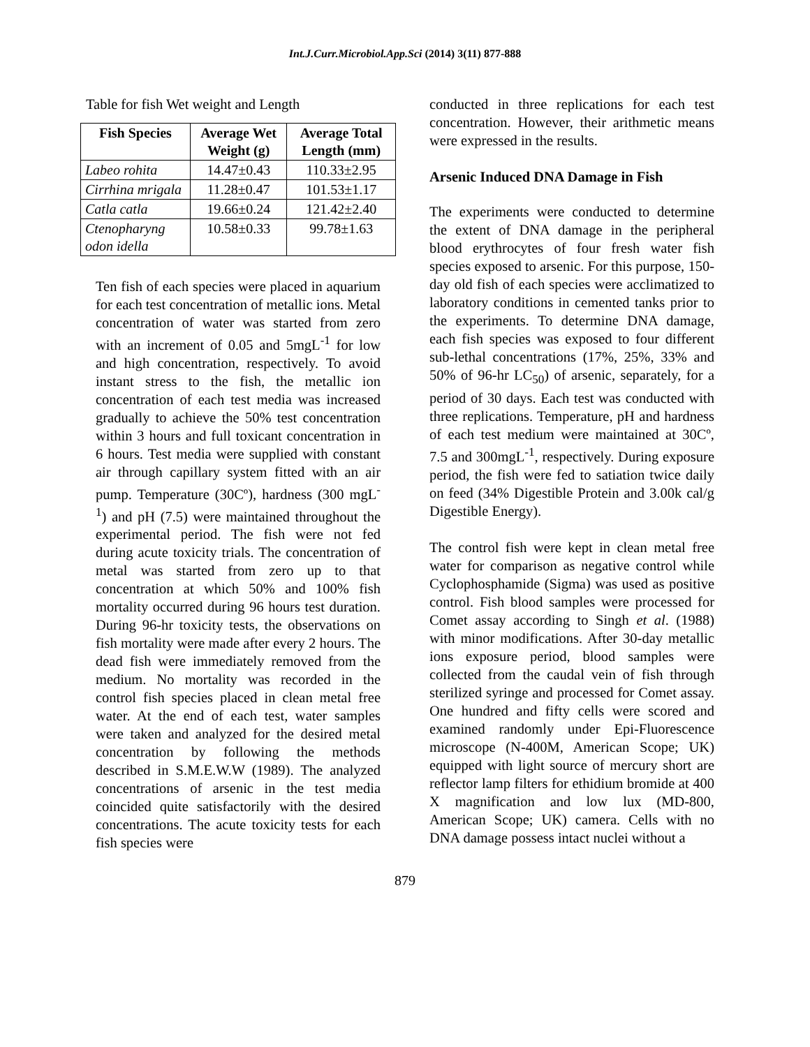Int.J.Curr.Microbiol.App.Sci (2014) 3(11) 877-888
Table for fish Wet weight and Length
| Fish Species | Average Wet Weight (g) | Average Total Length (mm) |
| --- | --- | --- |
| Labeo rohita | 14.47±0.43 | 110.33±2.95 |
| Cirrhina mrigala | 11.28±0.47 | 101.53±1.17 |
| Catla catla | 19.66±0.24 | 121.42±2.40 |
| Ctenopharyng odon idella | 10.58±0.33 | 99.78±1.63 |
Ten fish of each species were placed in aquarium for each test concentration of metallic ions. Metal concentration of water was started from zero with an increment of 0.05 and 5mgL<sup>-1</sup> for low and high concentration, respectively. To avoid instant stress to the fish, the metallic ion concentration of each test media was increased gradually to achieve the 50% test concentration within 3 hours and full toxicant concentration in 6 hours. Test media were supplied with constant air through capillary system fitted with an air pump. Temperature (30Cº), hardness (300 mgL<sup>-1</sup>) and pH (7.5) were maintained throughout the experimental period. The fish were not fed during acute toxicity trials. The concentration of metal was started from zero up to that concentration at which 50% and 100% fish mortality occurred during 96 hours test duration. During 96-hr toxicity tests, the observations on fish mortality were made after every 2 hours. The dead fish were immediately removed from the medium. No mortality was recorded in the control fish species placed in clean metal free water. At the end of each test, water samples were taken and analyzed for the desired metal concentration by following the methods described in S.M.E.W.W (1989). The analyzed concentrations of arsenic in the test media coincided quite satisfactorily with the desired concentrations. The acute toxicity tests for each fish species were
conducted in three replications for each test concentration. However, their arithmetic means were expressed in the results.
Arsenic Induced DNA Damage in Fish
The experiments were conducted to determine the extent of DNA damage in the peripheral blood erythrocytes of four fresh water fish species exposed to arsenic. For this purpose, 150-day old fish of each species were acclimatized to laboratory conditions in cemented tanks prior to the experiments. To determine DNA damage, each fish species was exposed to four different sub-lethal concentrations (17%, 25%, 33% and 50% of 96-hr LC<sub>50</sub>) of arsenic, separately, for a period of 30 days. Each test was conducted with three replications. Temperature, pH and hardness of each test medium were maintained at 30Cº, 7.5 and 300mgL<sup>-1</sup>, respectively. During exposure period, the fish were fed to satiation twice daily on feed (34% Digestible Protein and 3.00k cal/g Digestible Energy).
The control fish were kept in clean metal free water for comparison as negative control while Cyclophosphamide (Sigma) was used as positive control. Fish blood samples were processed for Comet assay according to Singh et al. (1988) with minor modifications. After 30-day metallic ions exposure period, blood samples were collected from the caudal vein of fish through sterilized syringe and processed for Comet assay. One hundred and fifty cells were scored and examined randomly under Epi-Fluorescence microscope (N-400M, American Scope; UK) equipped with light source of mercury short are reflector lamp filters for ethidium bromide at 400 X magnification and low lux (MD-800, American Scope; UK) camera. Cells with no DNA damage possess intact nuclei without a
879